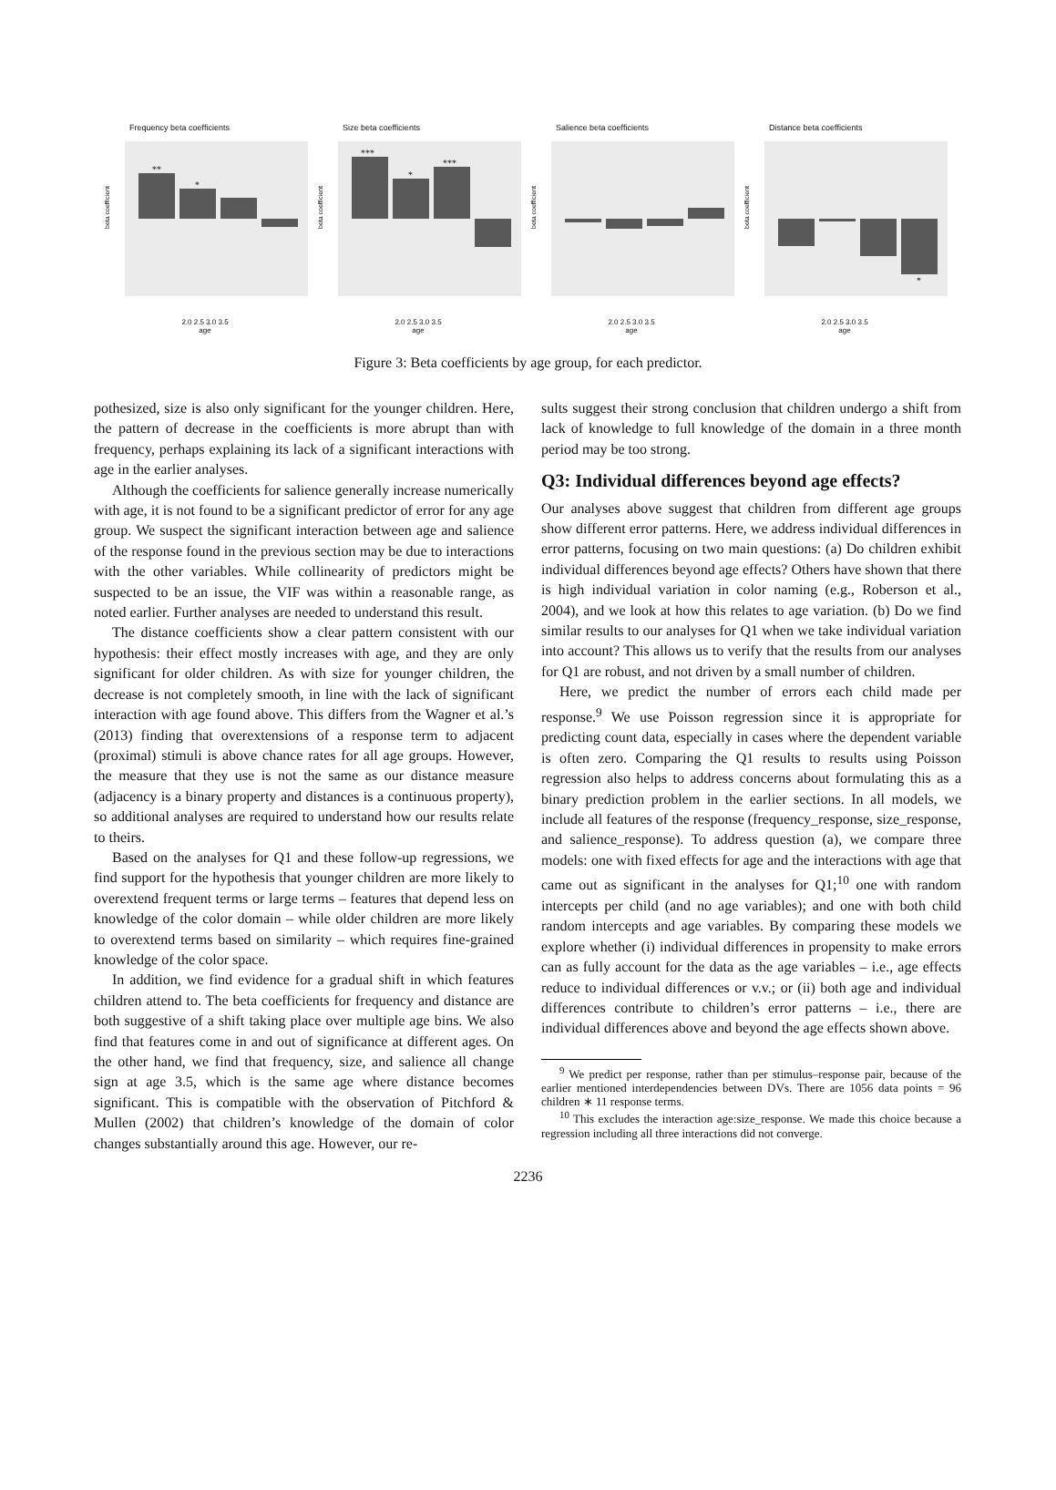Frequency beta coefficients
beta coefficient
**
*
2.0 2.5 3.0 3.5
age
Size beta coefficients
beta coefficient
***
*
***
2.0 2.5 3.0 3.5
age
Salience beta coefficients
beta coefficient
2.0 2.5 3.0 3.5
age
Distance beta coefficients
beta coefficient
*
2.0 2.5 3.0 3.5
age
Figure 3: Beta coefficients by age group, for each predictor.
pothesized, size is also only significant for the younger children. Here, the pattern of decrease in the coefficients is more abrupt than with frequency, perhaps explaining its lack of a significant interactions with age in the earlier analyses.
Although the coefficients for salience generally increase numerically with age, it is not found to be a significant predictor of error for any age group. We suspect the significant interaction between age and salience of the response found in the previous section may be due to interactions with the other variables. While collinearity of predictors might be suspected to be an issue, the VIF was within a reasonable range, as noted earlier. Further analyses are needed to understand this result.
The distance coefficients show a clear pattern consistent with our hypothesis: their effect mostly increases with age, and they are only significant for older children. As with size for younger children, the decrease is not completely smooth, in line with the lack of significant interaction with age found above. This differs from the Wagner et al.’s (2013) finding that overextensions of a response term to adjacent (proximal) stimuli is above chance rates for all age groups. However, the measure that they use is not the same as our distance measure (adjacency is a binary property and distances is a continuous property), so additional analyses are required to understand how our results relate to theirs.
Based on the analyses for Q1 and these follow-up regressions, we find support for the hypothesis that younger children are more likely to overextend frequent terms or large terms – features that depend less on knowledge of the color domain – while older children are more likely to overextend terms based on similarity – which requires fine-grained knowledge of the color space.
In addition, we find evidence for a gradual shift in which features children attend to. The beta coefficients for frequency and distance are both suggestive of a shift taking place over multiple age bins. We also find that features come in and out of significance at different ages. On the other hand, we find that frequency, size, and salience all change sign at age 3.5, which is the same age where distance becomes significant. This is compatible with the observation of Pitchford & Mullen (2002) that children’s knowledge of the domain of color changes substantially around this age. However, our re-
sults suggest their strong conclusion that children undergo a shift from lack of knowledge to full knowledge of the domain in a three month period may be too strong.
Q3: Individual differences beyond age effects?
Our analyses above suggest that children from different age groups show different error patterns. Here, we address individual differences in error patterns, focusing on two main questions: (a) Do children exhibit individual differences beyond age effects? Others have shown that there is high individual variation in color naming (e.g., Roberson et al., 2004), and we look at how this relates to age variation. (b) Do we find similar results to our analyses for Q1 when we take individual variation into account? This allows us to verify that the results from our analyses for Q1 are robust, and not driven by a small number of children.
Here, we predict the number of errors each child made per response.<sup>9</sup> We use Poisson regression since it is appropriate for predicting count data, especially in cases where the dependent variable is often zero. Comparing the Q1 results to results using Poisson regression also helps to address concerns about formulating this as a binary prediction problem in the earlier sections. In all models, we include all features of the response (frequency_response, size_response, and salience_response). To address question (a), we compare three models: one with fixed effects for age and the interactions with age that came out as significant in the analyses for Q1;<sup>10</sup> one with random intercepts per child (and no age variables); and one with both child random intercepts and age variables. By comparing these models we explore whether (i) individual differences in propensity to make errors can as fully account for the data as the age variables – i.e., age effects reduce to individual differences or v.v.; or (ii) both age and individual differences contribute to children’s error patterns – i.e., there are individual differences above and beyond the age effects shown above.
<sup>9</sup> We predict per response, rather than per stimulus–response pair, because of the earlier mentioned interdependencies between DVs. There are 1056 data points = 96 children ∗ 11 response terms.
<sup>10</sup> This excludes the interaction age:size_response. We made this choice because a regression including all three interactions did not converge.
2236